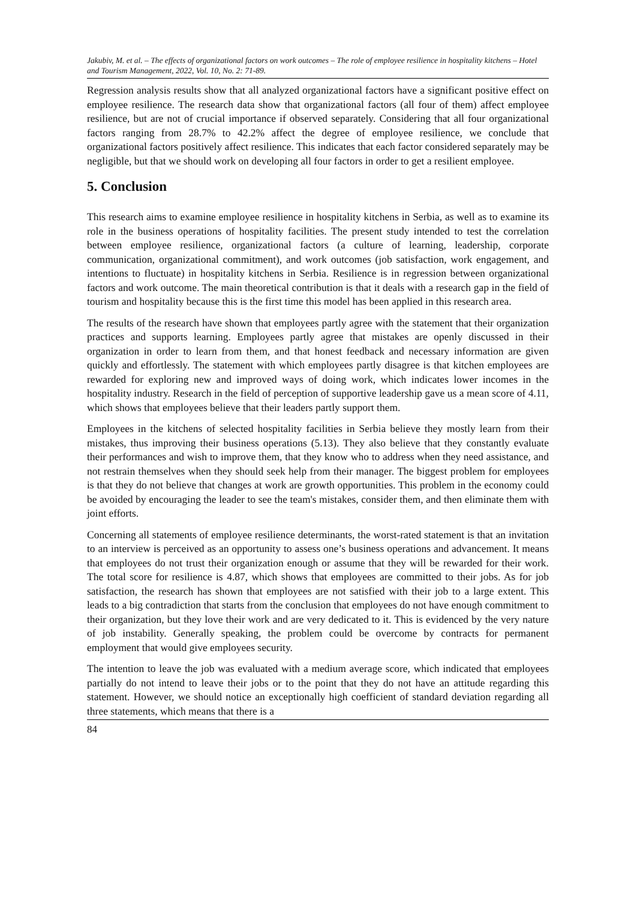Jakubiv, M. et al. – The effects of organizational factors on work outcomes – The role of employee resilience in hospitality kitchens – Hotel and Tourism Management, 2022, Vol. 10, No. 2: 71-89.
Regression analysis results show that all analyzed organizational factors have a significant positive effect on employee resilience. The research data show that organizational factors (all four of them) affect employee resilience, but are not of crucial importance if observed separately. Considering that all four organizational factors ranging from 28.7% to 42.2% affect the degree of employee resilience, we conclude that organizational factors positively affect resilience. This indicates that each factor considered separately may be negligible, but that we should work on developing all four factors in order to get a resilient employee.
5. Conclusion
This research aims to examine employee resilience in hospitality kitchens in Serbia, as well as to examine its role in the business operations of hospitality facilities. The present study intended to test the correlation between employee resilience, organizational factors (a culture of learning, leadership, corporate communication, organizational commitment), and work outcomes (job satisfaction, work engagement, and intentions to fluctuate) in hospitality kitchens in Serbia. Resilience is in regression between organizational factors and work outcome. The main theoretical contribution is that it deals with a research gap in the field of tourism and hospitality because this is the first time this model has been applied in this research area.
The results of the research have shown that employees partly agree with the statement that their organization practices and supports learning. Employees partly agree that mistakes are openly discussed in their organization in order to learn from them, and that honest feedback and necessary information are given quickly and effortlessly. The statement with which employees partly disagree is that kitchen employees are rewarded for exploring new and improved ways of doing work, which indicates lower incomes in the hospitality industry. Research in the field of perception of supportive leadership gave us a mean score of 4.11, which shows that employees believe that their leaders partly support them.
Employees in the kitchens of selected hospitality facilities in Serbia believe they mostly learn from their mistakes, thus improving their business operations (5.13). They also believe that they constantly evaluate their performances and wish to improve them, that they know who to address when they need assistance, and not restrain themselves when they should seek help from their manager. The biggest problem for employees is that they do not believe that changes at work are growth opportunities. This problem in the economy could be avoided by encouraging the leader to see the team's mistakes, consider them, and then eliminate them with joint efforts.
Concerning all statements of employee resilience determinants, the worst-rated statement is that an invitation to an interview is perceived as an opportunity to assess one’s business operations and advancement. It means that employees do not trust their organization enough or assume that they will be rewarded for their work. The total score for resilience is 4.87, which shows that employees are committed to their jobs. As for job satisfaction, the research has shown that employees are not satisfied with their job to a large extent. This leads to a big contradiction that starts from the conclusion that employees do not have enough commitment to their organization, but they love their work and are very dedicated to it. This is evidenced by the very nature of job instability. Generally speaking, the problem could be overcome by contracts for permanent employment that would give employees security.
The intention to leave the job was evaluated with a medium average score, which indicated that employees partially do not intend to leave their jobs or to the point that they do not have an attitude regarding this statement. However, we should notice an exceptionally high coefficient of standard deviation regarding all three statements, which means that there is a
84